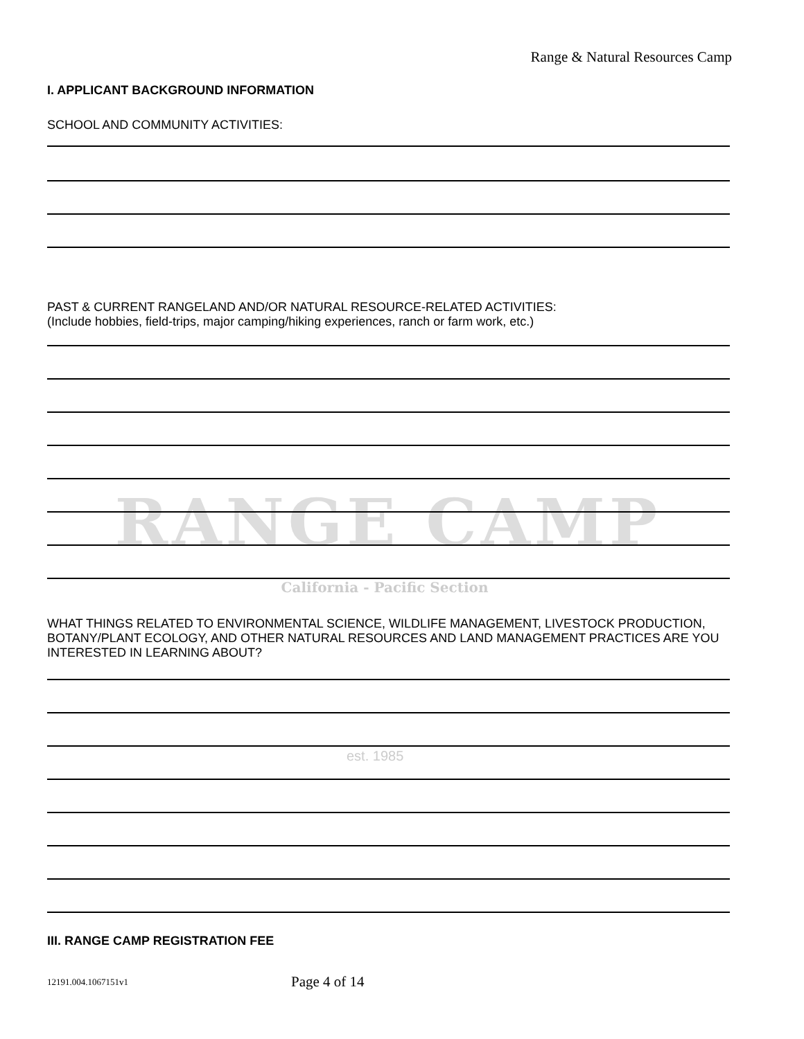RANGE CAMP
California - Pacific Section
est. 1985
Range & Natural Resources Camp
I. APPLICANT BACKGROUND INFORMATION
SCHOOL AND COMMUNITY ACTIVITIES:
PAST & CURRENT RANGELAND AND/OR NATURAL RESOURCE-RELATED ACTIVITIES:
(Include hobbies, field-trips, major camping/hiking experiences, ranch or farm work, etc.)
WHAT THINGS RELATED TO ENVIRONMENTAL SCIENCE, WILDLIFE MANAGEMENT, LIVESTOCK PRODUCTION, BOTANY/PLANT ECOLOGY, AND OTHER NATURAL RESOURCES AND LAND MANAGEMENT PRACTICES ARE YOU INTERESTED IN LEARNING ABOUT?
III. RANGE CAMP REGISTRATION FEE
12191.004.1067151v1 Page 4 of 14